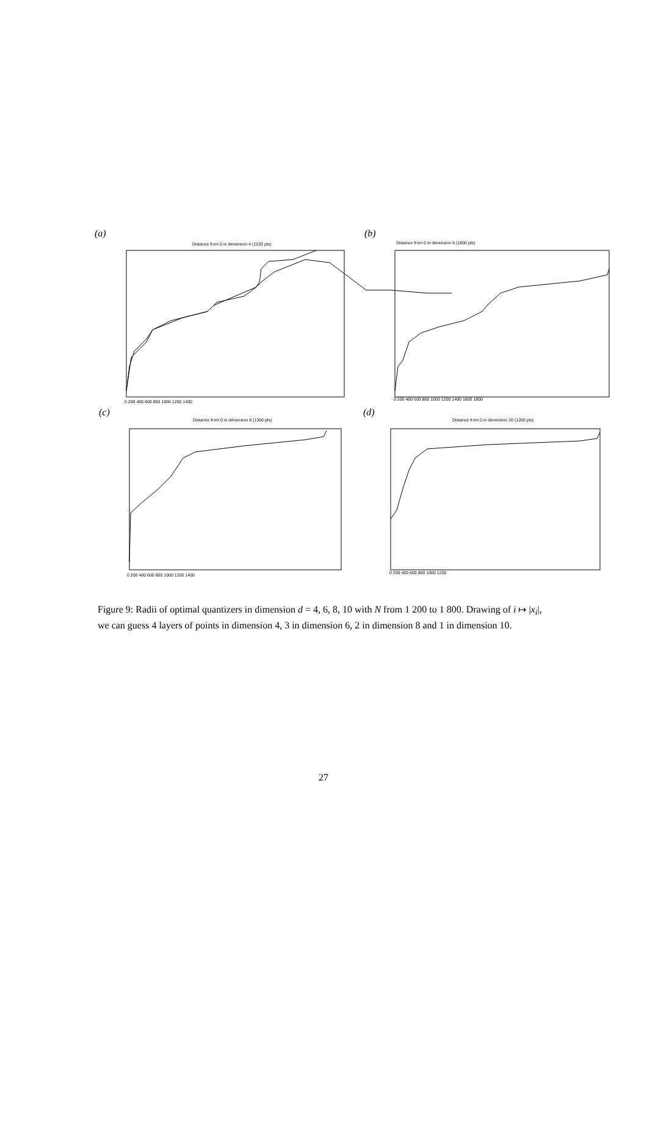(a)
(b)
(c)
(d)
Distance from 0 in dimension 4 (1220 pts)
Distance from 0 in dimension 6 (1800 pts)
Distance from 0 in dimension 8 (1300 pts)
Distance from 0 in dimension 10 (1200 pts)
0 200 400 600 800 1000 1200 1400
0 200 400 600 800 1000 1200 1400 1600 1800
0 200 400 600 800 1000 1200 1400
0 200 400 600 800 1000 1200
Figure 9: Radii of optimal quantizers in dimension d = 4, 6, 8, 10 with N from 1 200 to 1 800. Drawing of i ↦ |x<sub>i</sub>|, we can guess 4 layers of points in dimension 4, 3 in dimension 6, 2 in dimension 8 and 1 in dimension 10.
27